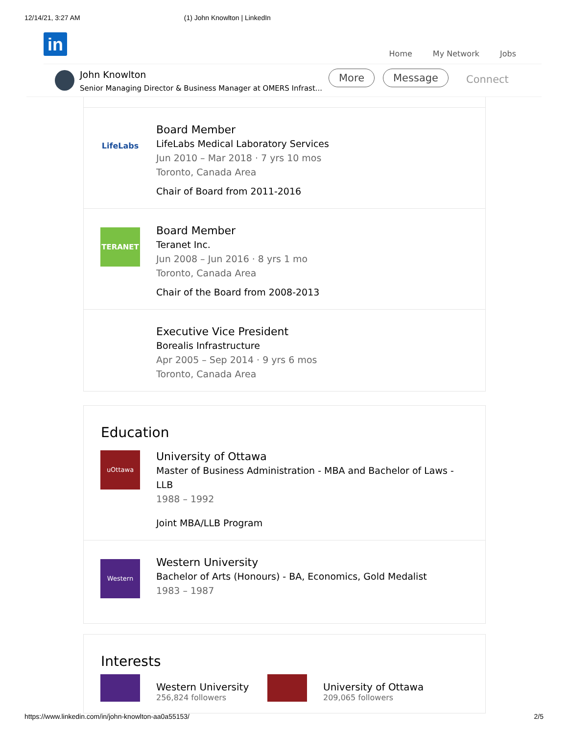12/14/21, 3:27 AM (1) John Knowlton | LinkedIn
in
Home My Network Jobs
John Knowlton
Senior Managing Director & Business Manager at OMERS Infrast...
More Message Connect
LifeLabs
Board Member
LifeLabs Medical Laboratory Services
Jun 2010 – Mar 2018 · 7 yrs 10 mos
Toronto, Canada Area
Chair of Board from 2011-2016
TERANET
Board Member
Teranet Inc.
Jun 2008 – Jun 2016 · 8 yrs 1 mo
Toronto, Canada Area
Chair of the Board from 2008-2013
Executive Vice President
Borealis Infrastructure
Apr 2005 – Sep 2014 · 9 yrs 6 mos
Toronto, Canada Area
Education
uOttawa
University of Ottawa
Master of Business Administration - MBA and Bachelor of Laws -
LLB
1988 – 1992
Joint MBA/LLB Program
Western
Western University
Bachelor of Arts (Honours) - BA, Economics, Gold Medalist
1983 – 1987
Interests
Western University
256,824 followers
University of Ottawa
209,065 followers
https://www.linkedin.com/in/john-knowlton-aa0a55153/ 2/5